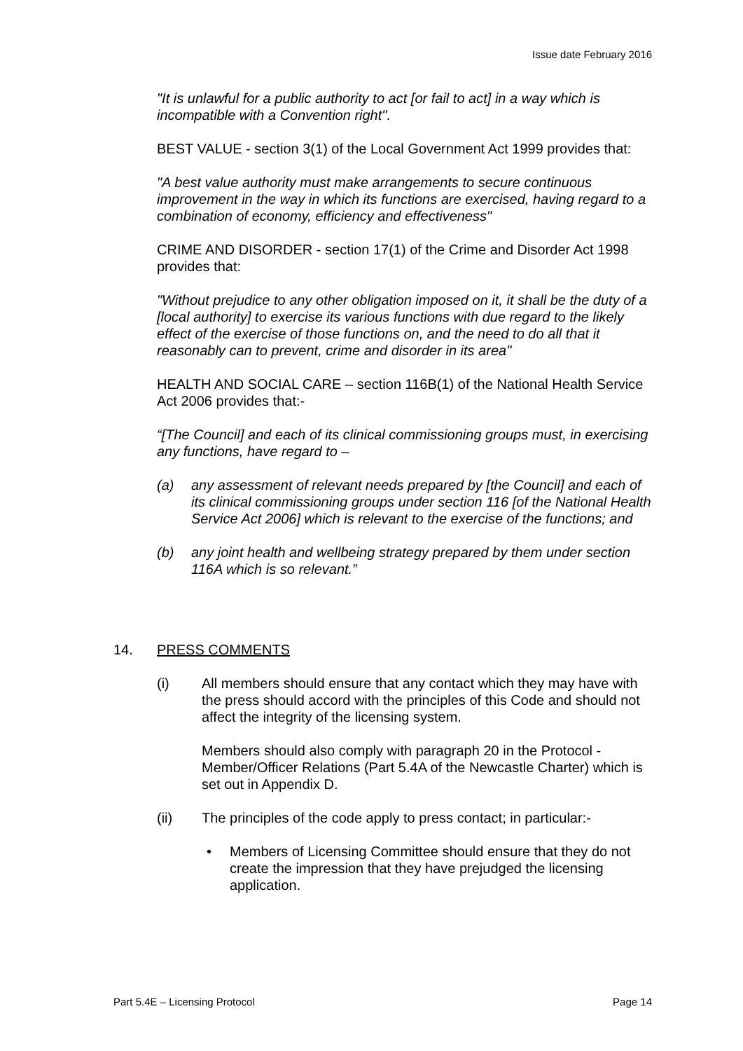Issue date February 2016
"It is unlawful for a public authority to act [or fail to act] in a way which is incompatible with a Convention right".
BEST VALUE - section 3(1) of the Local Government Act 1999 provides that:
"A best value authority must make arrangements to secure continuous improvement in the way in which its functions are exercised, having regard to a combination of economy, efficiency and effectiveness"
CRIME AND DISORDER - section 17(1) of the Crime and Disorder Act 1998 provides that:
"Without prejudice to any other obligation imposed on it, it shall be the duty of a [local authority] to exercise its various functions with due regard to the likely effect of the exercise of those functions on, and the need to do all that it reasonably can to prevent, crime and disorder in its area"
HEALTH AND SOCIAL CARE – section 116B(1) of the National Health Service Act 2006 provides that:-
“[The Council] and each of its clinical commissioning groups must, in exercising any functions, have regard to –
(a) any assessment of relevant needs prepared by [the Council] and each of its clinical commissioning groups under section 116 [of the National Health Service Act 2006] which is relevant to the exercise of the functions; and
(b) any joint health and wellbeing strategy prepared by them under section 116A which is so relevant.”
14. PRESS COMMENTS
(i) All members should ensure that any contact which they may have with the press should accord with the principles of this Code and should not affect the integrity of the licensing system.
Members should also comply with paragraph 20 in the Protocol - Member/Officer Relations (Part 5.4A of the Newcastle Charter) which is set out in Appendix D.
(ii) The principles of the code apply to press contact; in particular:-
• Members of Licensing Committee should ensure that they do not create the impression that they have prejudged the licensing application.
Part 5.4E – Licensing Protocol Page 14